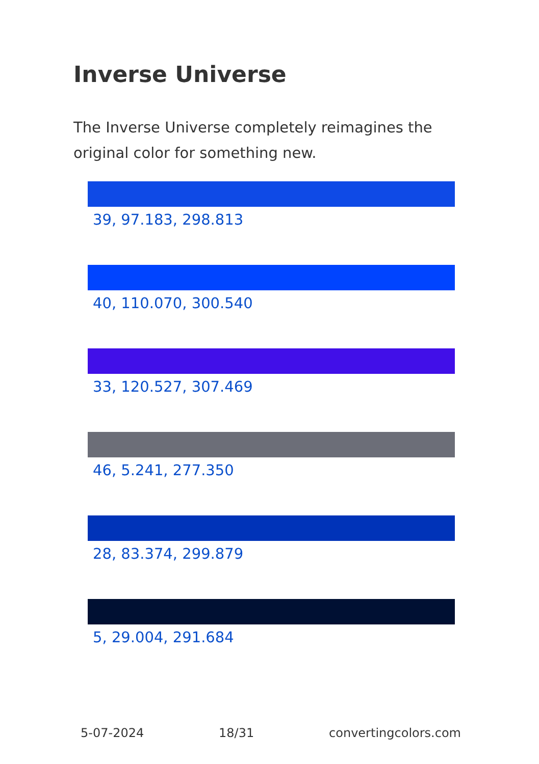Inverse Universe
The Inverse Universe completely reimagines the original color for something new.
39, 97.183, 298.813
40, 110.070, 300.540
33, 120.527, 307.469
46, 5.241, 277.350
28, 83.374, 299.879
5, 29.004, 291.684
5-07-2024 18/31 convertingcolors.com